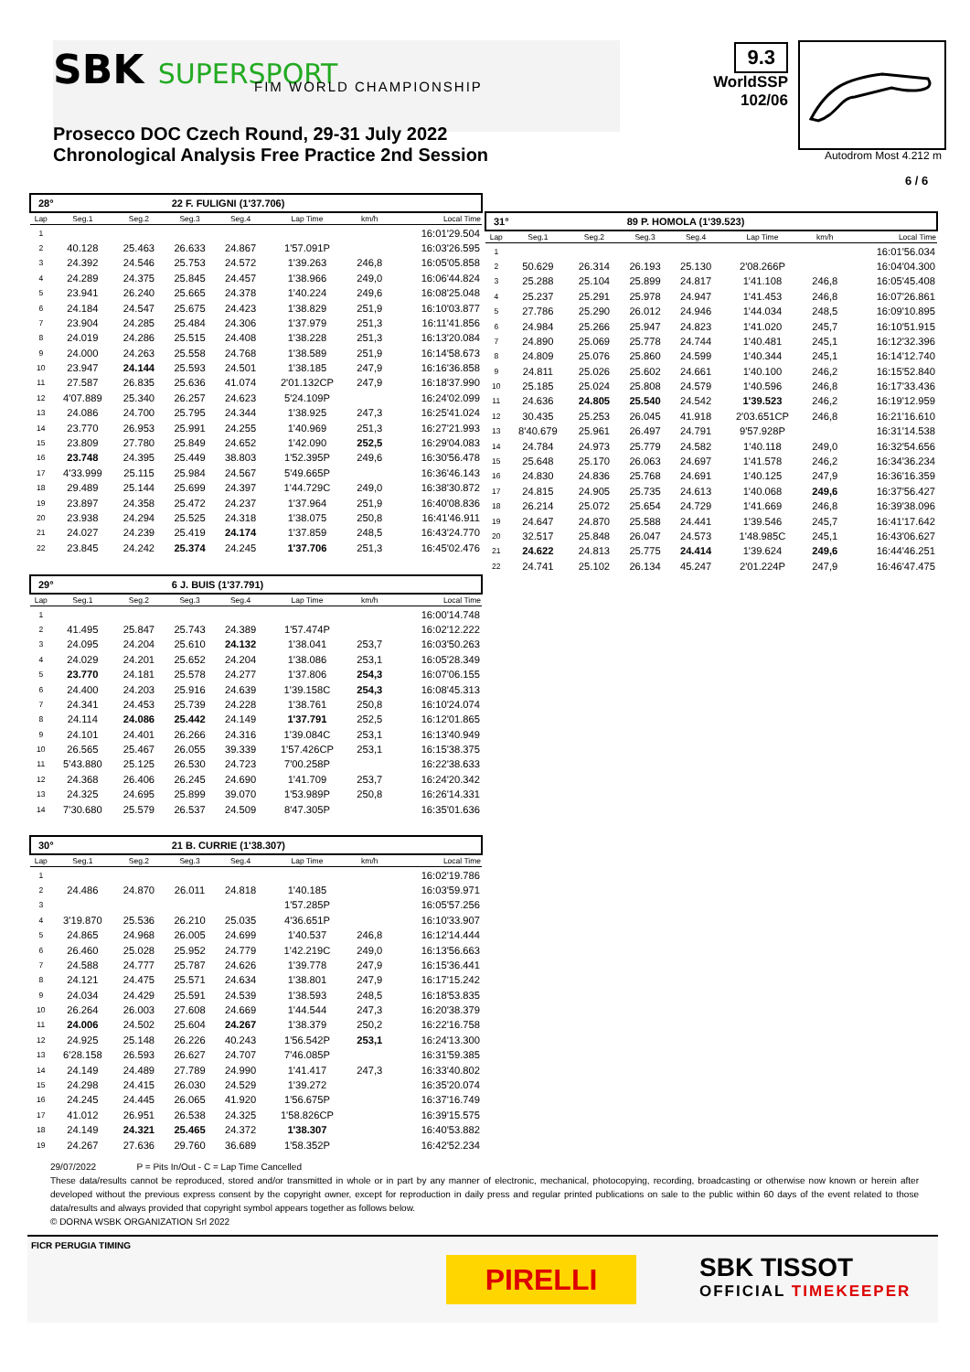SBK SUPERSPORT FIM WORLD CHAMPIONSHIP
9.3
WorldSSP
102/06
Autodrom Most 4.212 m
6 / 6
Prosecco DOC Czech Round, 29-31 July 2022
Chronological Analysis Free Practice 2nd Session
| 28° | | | 22 F. FULIGNI (1'37.706) | | | | |
| Lap | Seg.1 | Seg.2 | Seg.3 | Seg.4 | Lap Time | km/h | Local Time |
| 1 | | | | | | | 16:01'29.504 |
| 2 | 40.128 | 25.463 | 26.633 | 24.867 | 1'57.091P | | 16:03'26.595 |
| 3 | 24.392 | 24.546 | 25.753 | 24.572 | 1'39.263 | 246,8 | 16:05'05.858 |
| 4 | 24.289 | 24.375 | 25.845 | 24.457 | 1'38.966 | 249,0 | 16:06'44.824 |
| 5 | 23.941 | 26.240 | 25.665 | 24.378 | 1'40.224 | 249,6 | 16:08'25.048 |
| 6 | 24.184 | 24.547 | 25.675 | 24.423 | 1'38.829 | 251,9 | 16:10'03.877 |
| 7 | 23.904 | 24.285 | 25.484 | 24.306 | 1'37.979 | 251,3 | 16:11'41.856 |
| 8 | 24.019 | 24.286 | 25.515 | 24.408 | 1'38.228 | 251,3 | 16:13'20.084 |
| 9 | 24.000 | 24.263 | 25.558 | 24.768 | 1'38.589 | 251,9 | 16:14'58.673 |
| 10 | 23.947 | 24.144 | 25.593 | 24.501 | 1'38.185 | 247,9 | 16:16'36.858 |
| 11 | 27.587 | 26.835 | 25.636 | 41.074 | 2'01.132CP | 247,9 | 16:18'37.990 |
| 12 | 4'07.889 | 25.340 | 26.257 | 24.623 | 5'24.109P | | 16:24'02.099 |
| 13 | 24.086 | 24.700 | 25.795 | 24.344 | 1'38.925 | 247,3 | 16:25'41.024 |
| 14 | 23.770 | 26.953 | 25.991 | 24.255 | 1'40.969 | 251,3 | 16:27'21.993 |
| 15 | 23.809 | 27.780 | 25.849 | 24.652 | 1'42.090 | 252,5 | 16:29'04.083 |
| 16 | 23.748 | 24.395 | 25.449 | 38.803 | 1'52.395P | 249,6 | 16:30'56.478 |
| 17 | 4'33.999 | 25.115 | 25.984 | 24.567 | 5'49.665P | | 16:36'46.143 |
| 18 | 29.489 | 25.144 | 25.699 | 24.397 | 1'44.729C | 249,0 | 16:38'30.872 |
| 19 | 23.897 | 24.358 | 25.472 | 24.237 | 1'37.964 | 251,9 | 16:40'08.836 |
| 20 | 23.938 | 24.294 | 25.525 | 24.318 | 1'38.075 | 250,8 | 16:41'46.911 |
| 21 | 24.027 | 24.239 | 25.419 | 24.174 | 1'37.859 | 248,5 | 16:43'24.770 |
| 22 | 23.845 | 24.242 | 25.374 | 24.245 | 1'37.706 | 251,3 | 16:45'02.476 |
| 29° | | | 6 J. BUIS (1'37.791) | | | | |
| Lap | Seg.1 | Seg.2 | Seg.3 | Seg.4 | Lap Time | km/h | Local Time |
| 1 | | | | | | | 16:00'14.748 |
| 2 | 41.495 | 25.847 | 25.743 | 24.389 | 1'57.474P | | 16:02'12.222 |
| 3 | 24.095 | 24.204 | 25.610 | 24.132 | 1'38.041 | 253,7 | 16:03'50.263 |
| 4 | 24.029 | 24.201 | 25.652 | 24.204 | 1'38.086 | 253,1 | 16:05'28.349 |
| 5 | 23.770 | 24.181 | 25.578 | 24.277 | 1'37.806 | 254,3 | 16:07'06.155 |
| 6 | 24.400 | 24.203 | 25.916 | 24.639 | 1'39.158C | 254,3 | 16:08'45.313 |
| 7 | 24.341 | 24.453 | 25.739 | 24.228 | 1'38.761 | 250,8 | 16:10'24.074 |
| 8 | 24.114 | 24.086 | 25.442 | 24.149 | 1'37.791 | 252,5 | 16:12'01.865 |
| 9 | 24.101 | 24.401 | 26.266 | 24.316 | 1'39.084C | 253,1 | 16:13'40.949 |
| 10 | 26.565 | 25.467 | 26.055 | 39.339 | 1'57.426CP | 253,1 | 16:15'38.375 |
| 11 | 5'43.880 | 25.125 | 26.530 | 24.723 | 7'00.258P | | 16:22'38.633 |
| 12 | 24.368 | 26.406 | 26.245 | 24.690 | 1'41.709 | 253,7 | 16:24'20.342 |
| 13 | 24.325 | 24.695 | 25.899 | 39.070 | 1'53.989P | 250,8 | 16:26'14.331 |
| 14 | 7'30.680 | 25.579 | 26.537 | 24.509 | 8'47.305P | | 16:35'01.636 |
| 30° | | | 21 B. CURRIE (1'38.307) | | | | |
| Lap | Seg.1 | Seg.2 | Seg.3 | Seg.4 | Lap Time | km/h | Local Time |
| 1 | | | | | | | 16:02'19.786 |
| 2 | 24.486 | 24.870 | 26.011 | 24.818 | 1'40.185 | | 16:03'59.971 |
| 3 | | | | | 1'57.285P | | 16:05'57.256 |
| 4 | 3'19.870 | 25.536 | 26.210 | 25.035 | 4'36.651P | | 16:10'33.907 |
| 5 | 24.865 | 24.968 | 26.005 | 24.699 | 1'40.537 | 246,8 | 16:12'14.444 |
| 6 | 26.460 | 25.028 | 25.952 | 24.779 | 1'42.219C | 249,0 | 16:13'56.663 |
| 7 | 24.588 | 24.777 | 25.787 | 24.626 | 1'39.778 | 247,9 | 16:15'36.441 |
| 8 | 24.121 | 24.475 | 25.571 | 24.634 | 1'38.801 | 247,9 | 16:17'15.242 |
| 9 | 24.034 | 24.429 | 25.591 | 24.539 | 1'38.593 | 248,5 | 16:18'53.835 |
| 10 | 26.264 | 26.003 | 27.608 | 24.669 | 1'44.544 | 247,3 | 16:20'38.379 |
| 11 | 24.006 | 24.502 | 25.604 | 24.267 | 1'38.379 | 250,2 | 16:22'16.758 |
| 12 | 24.925 | 25.148 | 26.226 | 40.243 | 1'56.542P | 253,1 | 16:24'13.300 |
| 13 | 6'28.158 | 26.593 | 26.627 | 24.707 | 7'46.085P | | 16:31'59.385 |
| 14 | 24.149 | 24.489 | 27.789 | 24.990 | 1'41.417 | 247,3 | 16:33'40.802 |
| 15 | 24.298 | 24.415 | 26.030 | 24.529 | 1'39.272 | | 16:35'20.074 |
| 16 | 24.245 | 24.445 | 26.065 | 41.920 | 1'56.675P | | 16:37'16.749 |
| 17 | 41.012 | 26.951 | 26.538 | 24.325 | 1'58.826CP | | 16:39'15.575 |
| 18 | 24.149 | 24.321 | 25.465 | 24.372 | 1'38.307 | | 16:40'53.882 |
| 19 | 24.267 | 27.636 | 29.760 | 36.689 | 1'58.352P | | 16:42'52.234 |
| 31° | | | 89 P. HOMOLA (1'39.523) | | | | |
| Lap | Seg.1 | Seg.2 | Seg.3 | Seg.4 | Lap Time | km/h | Local Time |
| 1 | | | | | | | 16:01'56.034 |
| 2 | 50.629 | 26.314 | 26.193 | 25.130 | 2'08.266P | | 16:04'04.300 |
| 3 | 25.288 | 25.104 | 25.899 | 24.817 | 1'41.108 | 246,8 | 16:05'45.408 |
| 4 | 25.237 | 25.291 | 25.978 | 24.947 | 1'41.453 | 246,8 | 16:07'26.861 |
| 5 | 27.786 | 25.290 | 26.012 | 24.946 | 1'44.034 | 248,5 | 16:09'10.895 |
| 6 | 24.984 | 25.266 | 25.947 | 24.823 | 1'41.020 | 245,7 | 16:10'51.915 |
| 7 | 24.890 | 25.069 | 25.778 | 24.744 | 1'40.481 | 245,1 | 16:12'32.396 |
| 8 | 24.809 | 25.076 | 25.860 | 24.599 | 1'40.344 | 245,1 | 16:14'12.740 |
| 9 | 24.811 | 25.026 | 25.602 | 24.661 | 1'40.100 | 246,2 | 16:15'52.840 |
| 10 | 25.185 | 25.024 | 25.808 | 24.579 | 1'40.596 | 246,8 | 16:17'33.436 |
| 11 | 24.636 | 24.805 | 25.540 | 24.542 | 1'39.523 | 246,2 | 16:19'12.959 |
| 12 | 30.435 | 25.253 | 26.045 | 41.918 | 2'03.651CP | 246,8 | 16:21'16.610 |
| 13 | 8'40.679 | 25.961 | 26.497 | 24.791 | 9'57.928P | | 16:31'14.538 |
| 14 | 24.784 | 24.973 | 25.779 | 24.582 | 1'40.118 | 249,0 | 16:32'54.656 |
| 15 | 25.648 | 25.170 | 26.063 | 24.697 | 1'41.578 | 246,2 | 16:34'36.234 |
| 16 | 24.830 | 24.836 | 25.768 | 24.691 | 1'40.125 | 247,9 | 16:36'16.359 |
| 17 | 24.815 | 24.905 | 25.735 | 24.613 | 1'40.068 | 249,6 | 16:37'56.427 |
| 18 | 26.214 | 25.072 | 25.654 | 24.729 | 1'41.669 | 246,8 | 16:39'38.096 |
| 19 | 24.647 | 24.870 | 25.588 | 24.441 | 1'39.546 | 245,7 | 16:41'17.642 |
| 20 | 32.517 | 25.848 | 26.047 | 24.573 | 1'48.985C | 245,1 | 16:43'06.627 |
| 21 | 24.622 | 24.813 | 25.775 | 24.414 | 1'39.624 | 249,6 | 16:44'46.251 |
| 22 | 24.741 | 25.102 | 26.134 | 45.247 | 2'01.224P | 247,9 | 16:46'47.475 |
29/07/2022 P = Pits In/Out - C = Lap Time Cancelled
These data/results cannot be reproduced, stored and/or transmitted in whole or in part by any manner of electronic, mechanical, photocopying, recording, broadcasting or otherwise now known or herein after developed without the previous express consent by the copyright owner, except for reproduction in daily press and regular printed publications on sale to the public within 60 days of the event related to those data/results and always provided that copyright symbol appears together as follows below.
© DORNA WSBK ORGANIZATION Srl 2022
FICR PERUGIA TIMING
PIRELLI
SBK TISSOT
OFFICIAL TIMEKEEPER